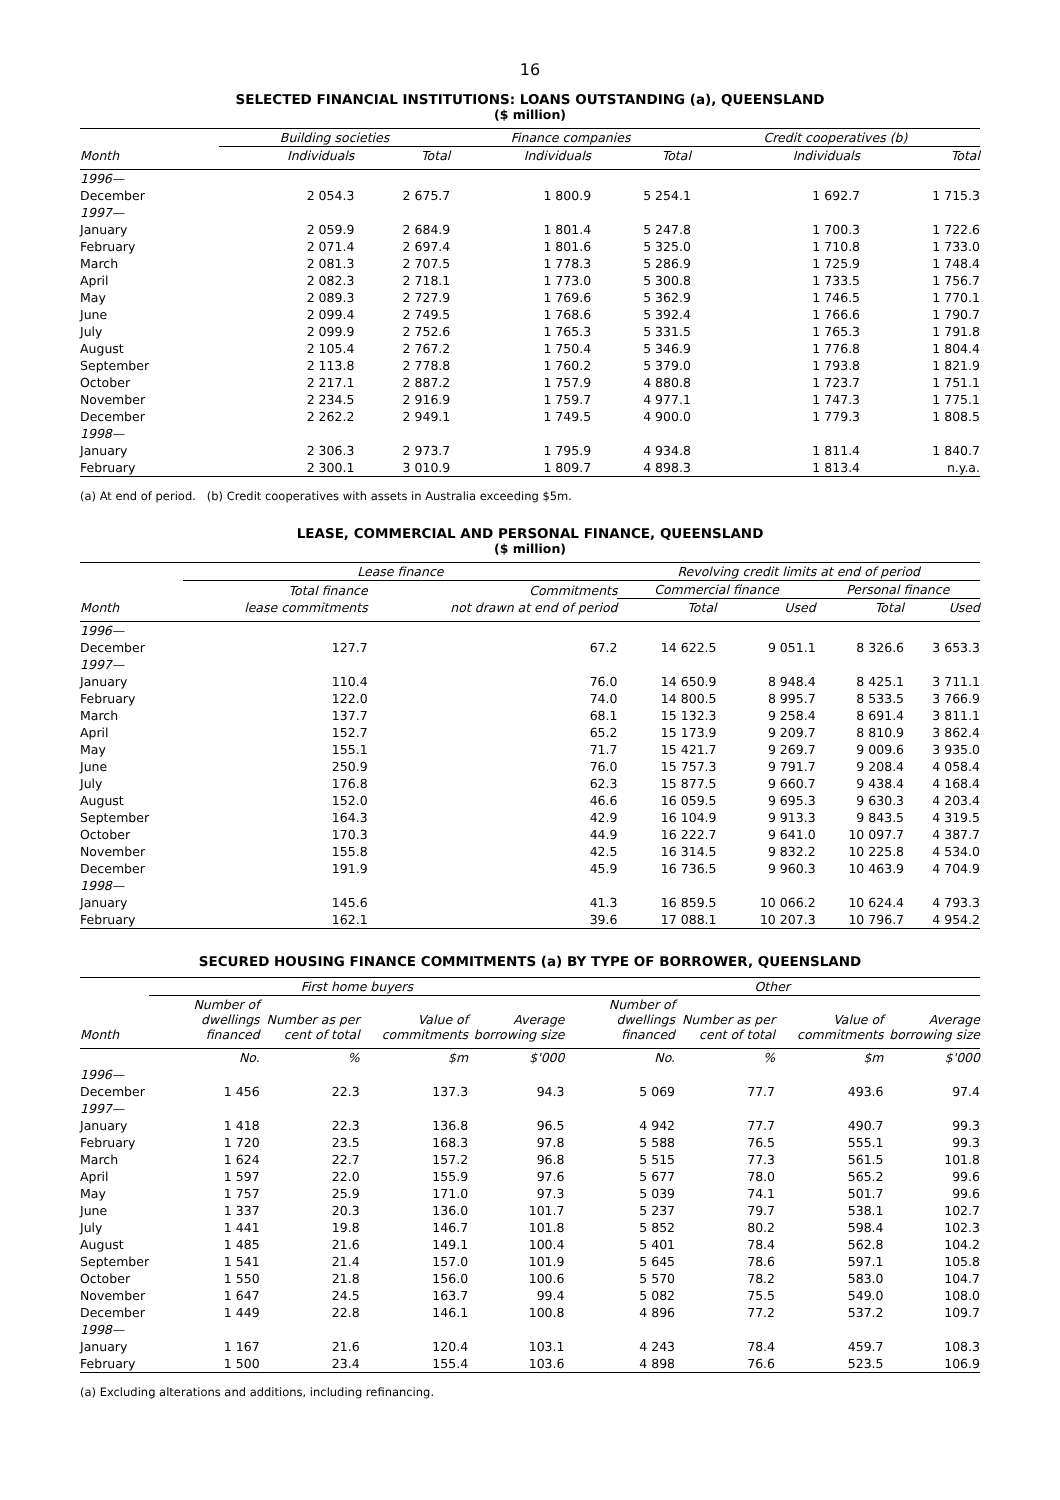16
SELECTED FINANCIAL INSTITUTIONS: LOANS OUTSTANDING (a), QUEENSLAND
($ million)
| | Building societies | | Finance companies | | Credit cooperatives (b) | |
| --- | --- | --- | --- | --- | --- | --- |
| Month | Individuals | Total | Individuals | Total | Individuals | Total |
| 1996— | | | | | | |
| December | 2 054.3 | 2 675.7 | 1 800.9 | 5 254.1 | 1 692.7 | 1 715.3 |
| 1997— | | | | | | |
| January | 2 059.9 | 2 684.9 | 1 801.4 | 5 247.8 | 1 700.3 | 1 722.6 |
| February | 2 071.4 | 2 697.4 | 1 801.6 | 5 325.0 | 1 710.8 | 1 733.0 |
| March | 2 081.3 | 2 707.5 | 1 778.3 | 5 286.9 | 1 725.9 | 1 748.4 |
| April | 2 082.3 | 2 718.1 | 1 773.0 | 5 300.8 | 1 733.5 | 1 756.7 |
| May | 2 089.3 | 2 727.9 | 1 769.6 | 5 362.9 | 1 746.5 | 1 770.1 |
| June | 2 099.4 | 2 749.5 | 1 768.6 | 5 392.4 | 1 766.6 | 1 790.7 |
| July | 2 099.9 | 2 752.6 | 1 765.3 | 5 331.5 | 1 765.3 | 1 791.8 |
| August | 2 105.4 | 2 767.2 | 1 750.4 | 5 346.9 | 1 776.8 | 1 804.4 |
| September | 2 113.8 | 2 778.8 | 1 760.2 | 5 379.0 | 1 793.8 | 1 821.9 |
| October | 2 217.1 | 2 887.2 | 1 757.9 | 4 880.8 | 1 723.7 | 1 751.1 |
| November | 2 234.5 | 2 916.9 | 1 759.7 | 4 977.1 | 1 747.3 | 1 775.1 |
| December | 2 262.2 | 2 949.1 | 1 749.5 | 4 900.0 | 1 779.3 | 1 808.5 |
| 1998— | | | | | | |
| January | 2 306.3 | 2 973.7 | 1 795.9 | 4 934.8 | 1 811.4 | 1 840.7 |
| February | 2 300.1 | 3 010.9 | 1 809.7 | 4 898.3 | 1 813.4 | n.y.a. |
(a) At end of period. (b) Credit cooperatives with assets in Australia exceeding $5m.
LEASE, COMMERCIAL AND PERSONAL FINANCE, QUEENSLAND
($ million)
| | Lease finance | | Revolving credit limits at end of period | | | |
| --- | --- | --- | --- | --- | --- | --- |
| | Total finance | Commitments | Commercial finance | | Personal finance | |
| Month | lease commitments | not drawn at end of period | Total | Used | Total | Used |
| 1996— | | | | | | |
| December | 127.7 | 67.2 | 14 622.5 | 9 051.1 | 8 326.6 | 3 653.3 |
| 1997— | | | | | | |
| January | 110.4 | 76.0 | 14 650.9 | 8 948.4 | 8 425.1 | 3 711.1 |
| February | 122.0 | 74.0 | 14 800.5 | 8 995.7 | 8 533.5 | 3 766.9 |
| March | 137.7 | 68.1 | 15 132.3 | 9 258.4 | 8 691.4 | 3 811.1 |
| April | 152.7 | 65.2 | 15 173.9 | 9 209.7 | 8 810.9 | 3 862.4 |
| May | 155.1 | 71.7 | 15 421.7 | 9 269.7 | 9 009.6 | 3 935.0 |
| June | 250.9 | 76.0 | 15 757.3 | 9 791.7 | 9 208.4 | 4 058.4 |
| July | 176.8 | 62.3 | 15 877.5 | 9 660.7 | 9 438.4 | 4 168.4 |
| August | 152.0 | 46.6 | 16 059.5 | 9 695.3 | 9 630.3 | 4 203.4 |
| September | 164.3 | 42.9 | 16 104.9 | 9 913.3 | 9 843.5 | 4 319.5 |
| October | 170.3 | 44.9 | 16 222.7 | 9 641.0 | 10 097.7 | 4 387.7 |
| November | 155.8 | 42.5 | 16 314.5 | 9 832.2 | 10 225.8 | 4 534.0 |
| December | 191.9 | 45.9 | 16 736.5 | 9 960.3 | 10 463.9 | 4 704.9 |
| 1998— | | | | | | |
| January | 145.6 | 41.3 | 16 859.5 | 10 066.2 | 10 624.4 | 4 793.3 |
| February | 162.1 | 39.6 | 17 088.1 | 10 207.3 | 10 796.7 | 4 954.2 |
SECURED HOUSING FINANCE COMMITMENTS (a) BY TYPE OF BORROWER, QUEENSLAND
| | First home buyers | | | | Other | | | |
| --- | --- | --- | --- | --- | --- | --- | --- | --- |
| Month | Number of dwellings financed | Number as per cent of total | Value of commitments | Average borrowing size | Number of dwellings financed | Number as per cent of total | Value of commitments | Average borrowing size |
| | No. | % | $m | $'000 | No. | % | $m | $'000 |
| 1996— | | | | | | | | |
| December | 1 456 | 22.3 | 137.3 | 94.3 | 5 069 | 77.7 | 493.6 | 97.4 |
| 1997— | | | | | | | | |
| January | 1 418 | 22.3 | 136.8 | 96.5 | 4 942 | 77.7 | 490.7 | 99.3 |
| February | 1 720 | 23.5 | 168.3 | 97.8 | 5 588 | 76.5 | 555.1 | 99.3 |
| March | 1 624 | 22.7 | 157.2 | 96.8 | 5 515 | 77.3 | 561.5 | 101.8 |
| April | 1 597 | 22.0 | 155.9 | 97.6 | 5 677 | 78.0 | 565.2 | 99.6 |
| May | 1 757 | 25.9 | 171.0 | 97.3 | 5 039 | 74.1 | 501.7 | 99.6 |
| June | 1 337 | 20.3 | 136.0 | 101.7 | 5 237 | 79.7 | 538.1 | 102.7 |
| July | 1 441 | 19.8 | 146.7 | 101.8 | 5 852 | 80.2 | 598.4 | 102.3 |
| August | 1 485 | 21.6 | 149.1 | 100.4 | 5 401 | 78.4 | 562.8 | 104.2 |
| September | 1 541 | 21.4 | 157.0 | 101.9 | 5 645 | 78.6 | 597.1 | 105.8 |
| October | 1 550 | 21.8 | 156.0 | 100.6 | 5 570 | 78.2 | 583.0 | 104.7 |
| November | 1 647 | 24.5 | 163.7 | 99.4 | 5 082 | 75.5 | 549.0 | 108.0 |
| December | 1 449 | 22.8 | 146.1 | 100.8 | 4 896 | 77.2 | 537.2 | 109.7 |
| 1998— | | | | | | | | |
| January | 1 167 | 21.6 | 120.4 | 103.1 | 4 243 | 78.4 | 459.7 | 108.3 |
| February | 1 500 | 23.4 | 155.4 | 103.6 | 4 898 | 76.6 | 523.5 | 106.9 |
(a) Excluding alterations and additions, including refinancing.